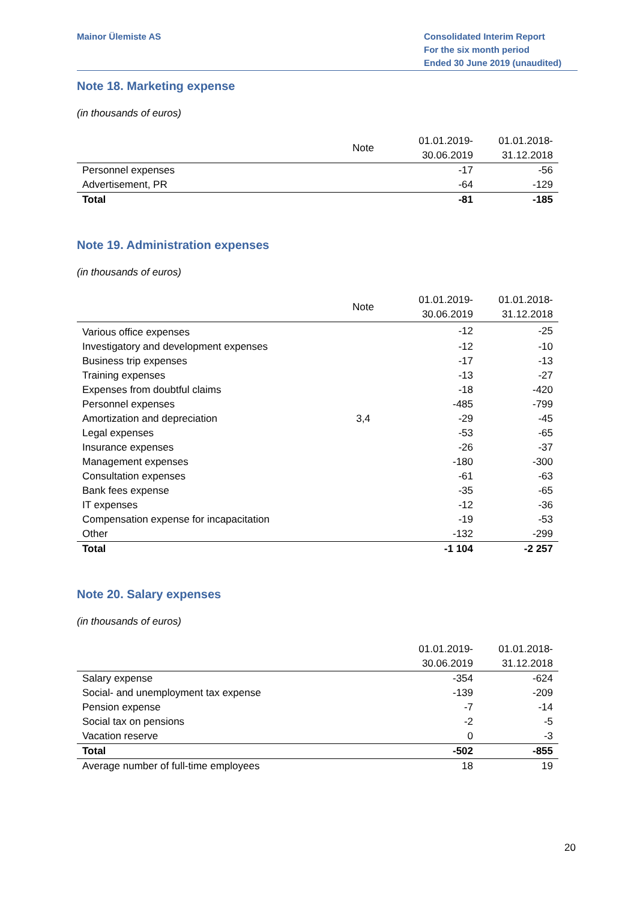Mainor Ülemiste AS Consolidated Interim Report
For the six month period
Ended 30 June 2019 (unaudited)
Note 18. Marketing expense
(in thousands of euros)
| | Note | 01.01.2019- 30.06.2019 | 01.01.2018- 31.12.2018 |
| --- | --- | --- | --- |
| Personnel expenses | | -17 | -56 |
| Advertisement, PR | | -64 | -129 |
| Total | | -81 | -185 |
Note 19. Administration expenses
(in thousands of euros)
| | Note | 01.01.2019- 30.06.2019 | 01.01.2018- 31.12.2018 |
| --- | --- | --- | --- |
| Various office expenses | | -12 | -25 |
| Investigatory and development expenses | | -12 | -10 |
| Business trip expenses | | -17 | -13 |
| Training expenses | | -13 | -27 |
| Expenses from doubtful claims | | -18 | -420 |
| Personnel expenses | | -485 | -799 |
| Amortization and depreciation | 3,4 | -29 | -45 |
| Legal expenses | | -53 | -65 |
| Insurance expenses | | -26 | -37 |
| Management expenses | | -180 | -300 |
| Consultation expenses | | -61 | -63 |
| Bank fees expense | | -35 | -65 |
| IT expenses | | -12 | -36 |
| Compensation expense for incapacitation | | -19 | -53 |
| Other | | -132 | -299 |
| Total | | -1 104 | -2 257 |
Note 20. Salary expenses
(in thousands of euros)
| | | 01.01.2019- 30.06.2019 | 01.01.2018- 31.12.2018 |
| --- | --- | --- | --- |
| Salary expense | | -354 | -624 |
| Social- and unemployment tax expense | | -139 | -209 |
| Pension expense | | -7 | -14 |
| Social tax on pensions | | -2 | -5 |
| Vacation reserve | | 0 | -3 |
| Total | | -502 | -855 |
| Average number of full-time employees | | 18 | 19 |
20